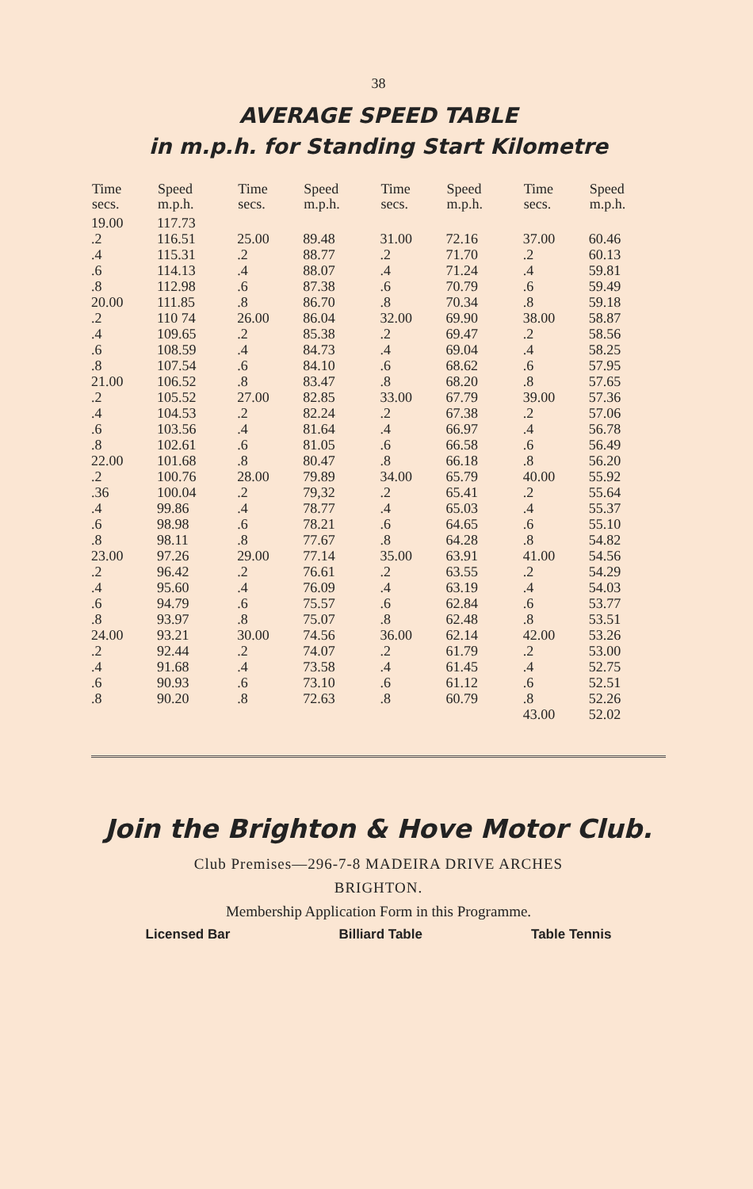38
AVERAGE SPEED TABLE
in m.p.h. for Standing Start Kilometre
| Time secs. | Speed m.p.h. | Time secs. | Speed m.p.h. | Time secs. | Speed m.p.h. | Time secs. | Speed m.p.h. |
| --- | --- | --- | --- | --- | --- | --- | --- |
| 19.00 | 117.73 | | | | | | |
| .2 | 116.51 | 25.00 | 89.48 | 31.00 | 72.16 | 37.00 | 60.46 |
| .4 | 115.31 | .2 | 88.77 | .2 | 71.70 | .2 | 60.13 |
| .6 | 114.13 | .4 | 88.07 | .4 | 71.24 | .4 | 59.81 |
| .8 | 112.98 | .6 | 87.38 | .6 | 70.79 | .6 | 59.49 |
| 20.00 | 111.85 | .8 | 86.70 | .8 | 70.34 | .8 | 59.18 |
| .2 | 110 74 | 26.00 | 86.04 | 32.00 | 69.90 | 38.00 | 58.87 |
| .4 | 109.65 | .2 | 85.38 | .2 | 69.47 | .2 | 58.56 |
| .6 | 108.59 | .4 | 84.73 | .4 | 69.04 | .4 | 58.25 |
| .8 | 107.54 | .6 | 84.10 | .6 | 68.62 | .6 | 57.95 |
| 21.00 | 106.52 | .8 | 83.47 | .8 | 68.20 | .8 | 57.65 |
| .2 | 105.52 | 27.00 | 82.85 | 33.00 | 67.79 | 39.00 | 57.36 |
| .4 | 104.53 | .2 | 82.24 | .2 | 67.38 | .2 | 57.06 |
| .6 | 103.56 | .4 | 81.64 | .4 | 66.97 | .4 | 56.78 |
| .8 | 102.61 | .6 | 81.05 | .6 | 66.58 | .6 | 56.49 |
| 22.00 | 101.68 | .8 | 80.47 | .8 | 66.18 | .8 | 56.20 |
| .2 | 100.76 | 28.00 | 79.89 | 34.00 | 65.79 | 40.00 | 55.92 |
| .36 | 100.04 | .2 | 79,32 | .2 | 65.41 | .2 | 55.64 |
| .4 | 99.86 | .4 | 78.77 | .4 | 65.03 | .4 | 55.37 |
| .6 | 98.98 | .6 | 78.21 | .6 | 64.65 | .6 | 55.10 |
| .8 | 98.11 | .8 | 77.67 | .8 | 64.28 | .8 | 54.82 |
| 23.00 | 97.26 | 29.00 | 77.14 | 35.00 | 63.91 | 41.00 | 54.56 |
| .2 | 96.42 | .2 | 76.61 | .2 | 63.55 | .2 | 54.29 |
| .4 | 95.60 | .4 | 76.09 | .4 | 63.19 | .4 | 54.03 |
| .6 | 94.79 | .6 | 75.57 | .6 | 62.84 | .6 | 53.77 |
| .8 | 93.97 | .8 | 75.07 | .8 | 62.48 | .8 | 53.51 |
| 24.00 | 93.21 | 30.00 | 74.56 | 36.00 | 62.14 | 42.00 | 53.26 |
| .2 | 92.44 | .2 | 74.07 | .2 | 61.79 | .2 | 53.00 |
| .4 | 91.68 | .4 | 73.58 | .4 | 61.45 | .4 | 52.75 |
| .6 | 90.93 | .6 | 73.10 | .6 | 61.12 | .6 | 52.51 |
| .8 | 90.20 | .8 | 72.63 | .8 | 60.79 | .8 | 52.26 |
| | | | | | | 43.00 | 52.02 |
Join the Brighton & Hove Motor Club.
Club Premises—296-7-8 MADEIRA DRIVE ARCHES
BRIGHTON.
Membership Application Form in this Programme.
Licensed Bar Billiard Table Table Tennis